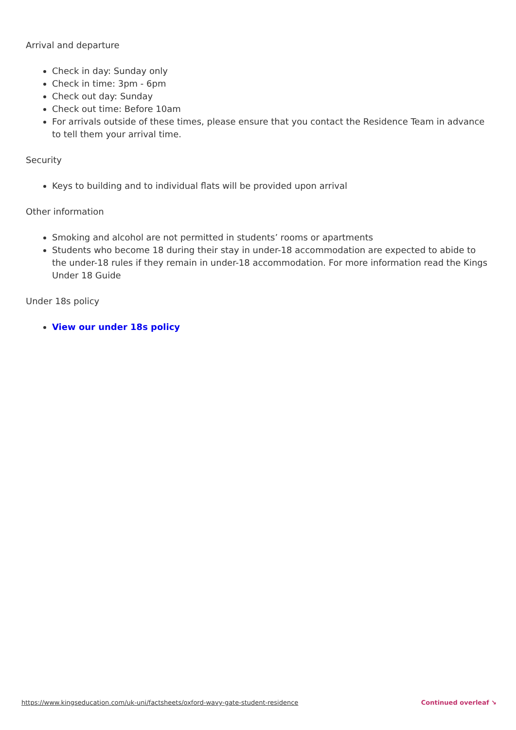Arrival and departure
Check in day: Sunday only
Check in time: 3pm - 6pm
Check out day: Sunday
Check out time: Before 10am
For arrivals outside of these times, please ensure that you contact the Residence Team in advance to tell them your arrival time.
Security
Keys to building and to individual flats will be provided upon arrival
Other information
Smoking and alcohol are not permitted in students’ rooms or apartments
Students who become 18 during their stay in under-18 accommodation are expected to abide to the under-18 rules if they remain in under-18 accommodation. For more information read the Kings Under 18 Guide
Under 18s policy
View our under 18s policy
https://www.kingseducation.com/uk-uni/factsheets/oxford-wavy-gate-student-residence Continued overleaf ↘